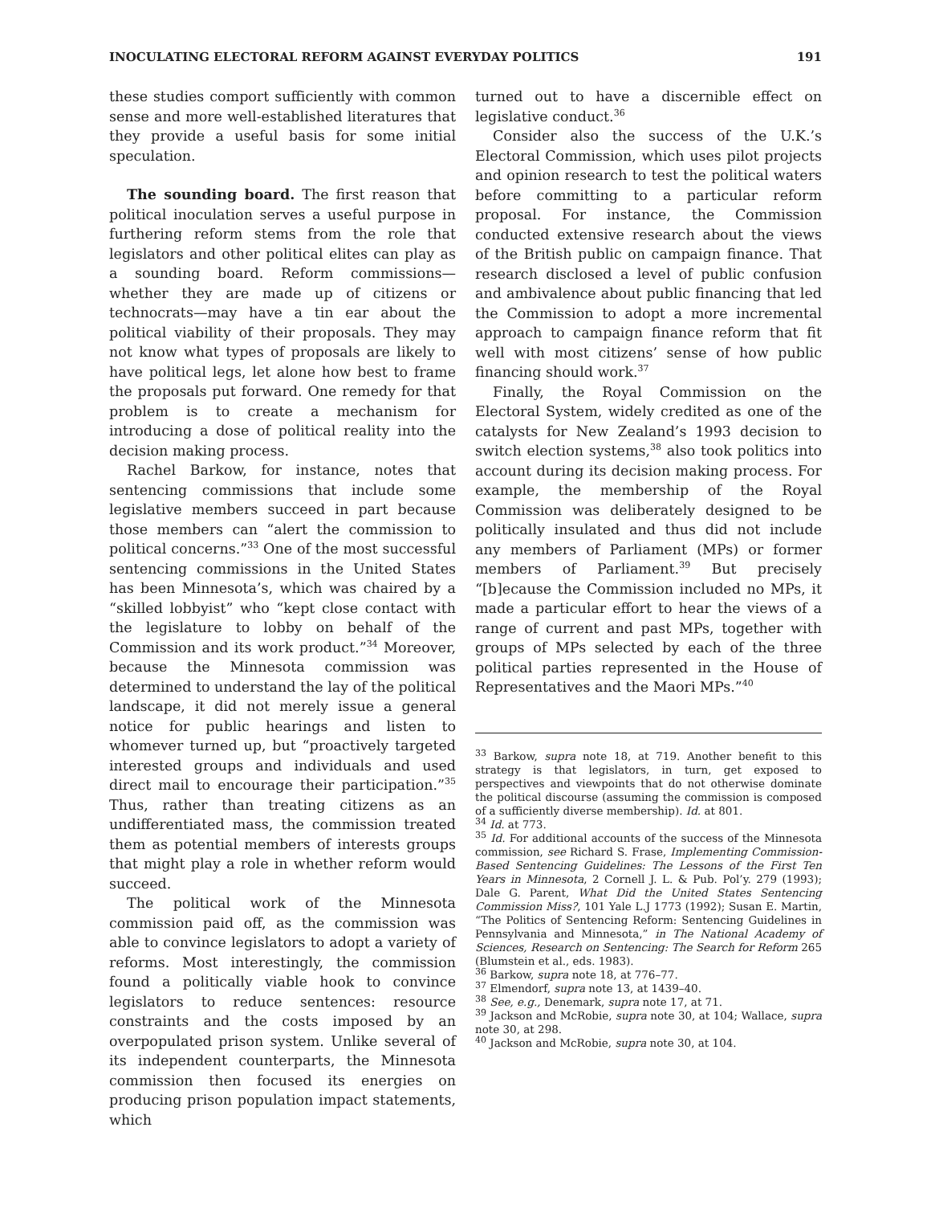INOCULATING ELECTORAL REFORM AGAINST EVERYDAY POLITICS 191
these studies comport sufficiently with common sense and more well-established literatures that they provide a useful basis for some initial speculation.
The sounding board. The first reason that political inoculation serves a useful purpose in furthering reform stems from the role that legislators and other political elites can play as a sounding board. Reform commissions—whether they are made up of citizens or technocrats—may have a tin ear about the political viability of their proposals. They may not know what types of proposals are likely to have political legs, let alone how best to frame the proposals put forward. One remedy for that problem is to create a mechanism for introducing a dose of political reality into the decision making process.
Rachel Barkow, for instance, notes that sentencing commissions that include some legislative members succeed in part because those members can “alert the commission to political concerns.”<sup>33</sup> One of the most successful sentencing commissions in the United States has been Minnesota’s, which was chaired by a “skilled lobbyist” who “kept close contact with the legislature to lobby on behalf of the Commission and its work product.”<sup>34</sup> Moreover, because the Minnesota commission was determined to understand the lay of the political landscape, it did not merely issue a general notice for public hearings and listen to whomever turned up, but “proactively targeted interested groups and individuals and used direct mail to encourage their participation.”<sup>35</sup> Thus, rather than treating citizens as an undifferentiated mass, the commission treated them as potential members of interests groups that might play a role in whether reform would succeed.
The political work of the Minnesota commission paid off, as the commission was able to convince legislators to adopt a variety of reforms. Most interestingly, the commission found a politically viable hook to convince legislators to reduce sentences: resource constraints and the costs imposed by an overpopulated prison system. Unlike several of its independent counterparts, the Minnesota commission then focused its energies on producing prison population impact statements, which
turned out to have a discernible effect on legislative conduct.<sup>36</sup>
Consider also the success of the U.K.’s Electoral Commission, which uses pilot projects and opinion research to test the political waters before committing to a particular reform proposal. For instance, the Commission conducted extensive research about the views of the British public on campaign finance. That research disclosed a level of public confusion and ambivalence about public financing that led the Commission to adopt a more incremental approach to campaign finance reform that fit well with most citizens’ sense of how public financing should work.<sup>37</sup>
Finally, the Royal Commission on the Electoral System, widely credited as one of the catalysts for New Zealand’s 1993 decision to switch election systems,<sup>38</sup> also took politics into account during its decision making process. For example, the membership of the Royal Commission was deliberately designed to be politically insulated and thus did not include any members of Parliament (MPs) or former members of Parliament.<sup>39</sup> But precisely “[b]ecause the Commission included no MPs, it made a particular effort to hear the views of a range of current and past MPs, together with groups of MPs selected by each of the three political parties represented in the House of Representatives and the Maori MPs.”<sup>40</sup>
<sup>33</sup> Barkow, supra note 18, at 719. Another benefit to this strategy is that legislators, in turn, get exposed to perspectives and viewpoints that do not otherwise dominate the political discourse (assuming the commission is composed of a sufficiently diverse membership). Id. at 801.
<sup>34</sup> Id. at 773.
<sup>35</sup> Id. For additional accounts of the success of the Minnesota commission, see Richard S. Frase, Implementing Commission-Based Sentencing Guidelines: The Lessons of the First Ten Years in Minnesota, 2 Cornell J. L. & Pub. Pol’y. 279 (1993); Dale G. Parent, What Did the United States Sentencing Commission Miss?, 101 Yale L.J 1773 (1992); Susan E. Martin, “The Politics of Sentencing Reform: Sentencing Guidelines in Pennsylvania and Minnesota,” in The National Academy of Sciences, Research on Sentencing: The Search for Reform 265 (Blumstein et al., eds. 1983).
<sup>36</sup> Barkow, supra note 18, at 776–77.
<sup>37</sup> Elmendorf, supra note 13, at 1439–40.
<sup>38</sup> See, e.g., Denemark, supra note 17, at 71.
<sup>39</sup> Jackson and McRobie, supra note 30, at 104; Wallace, supra note 30, at 298.
<sup>40</sup> Jackson and McRobie, supra note 30, at 104.